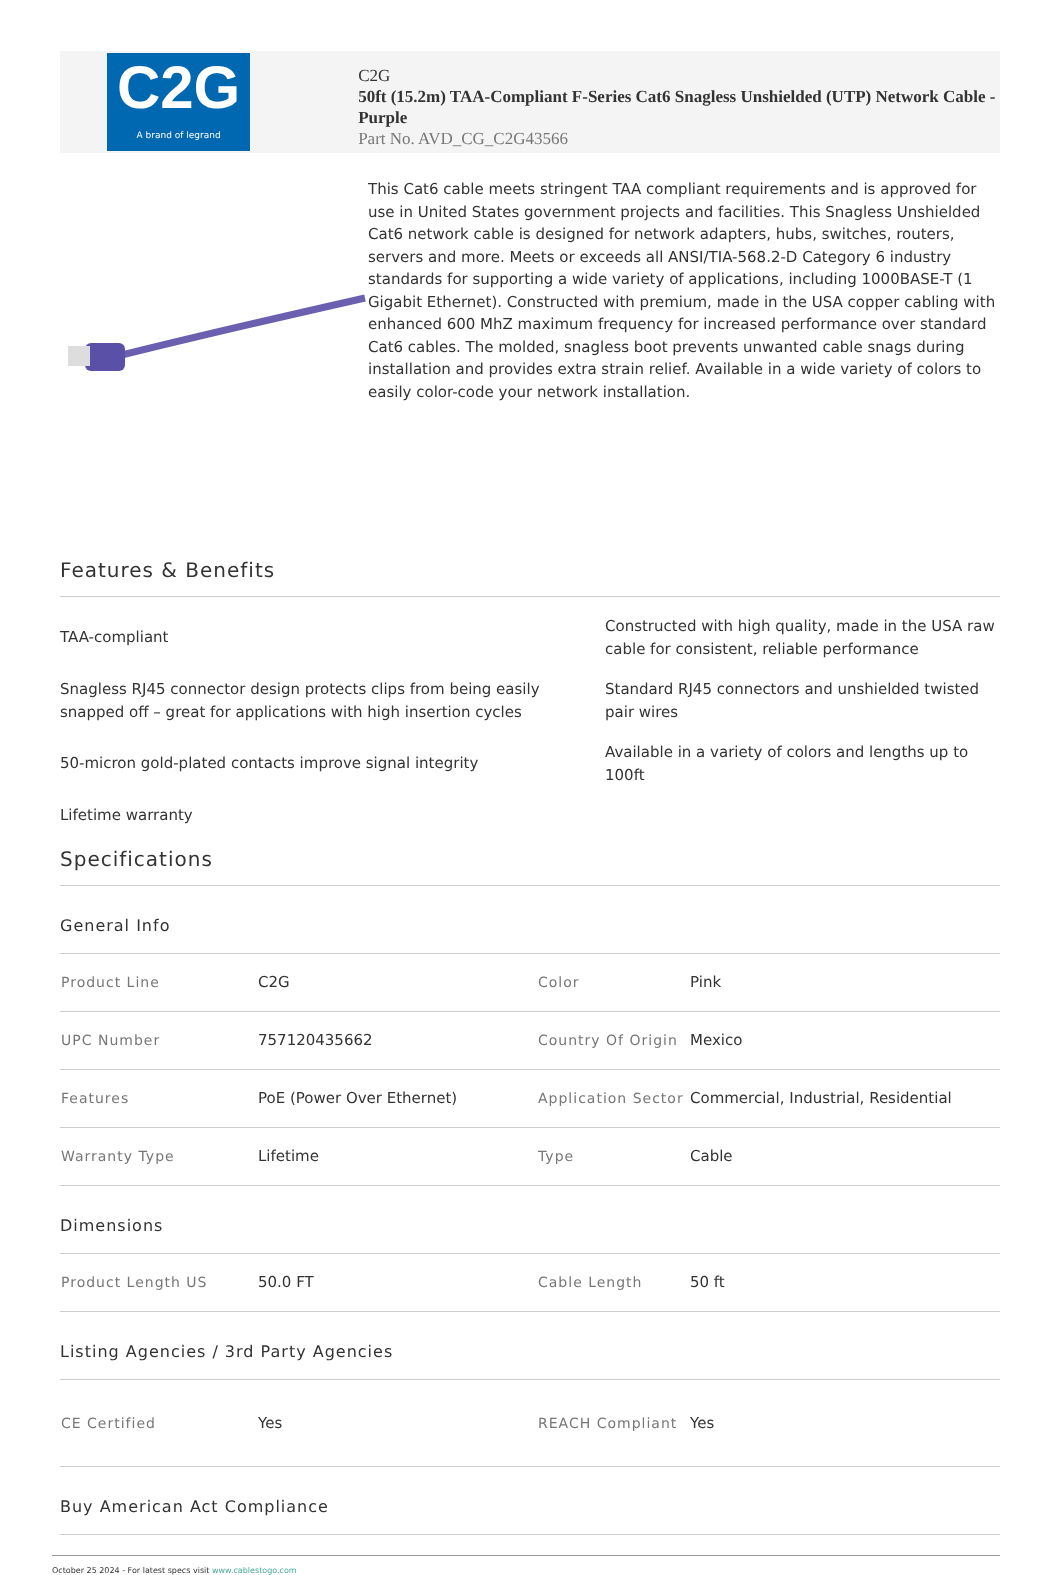C2G
A brand of legrand
C2G
50ft (15.2m) TAA-Compliant F-Series Cat6 Snagless Unshielded (UTP) Network Cable - Purple
Part No. AVD_CG_C2G43566
This Cat6 cable meets stringent TAA compliant requirements and is approved for use in United States government projects and facilities. This Snagless Unshielded Cat6 network cable is designed for network adapters, hubs, switches, routers, servers and more. Meets or exceeds all ANSI/TIA-568.2-D Category 6 industry standards for supporting a wide variety of applications, including 1000BASE-T (1 Gigabit Ethernet). Constructed with premium, made in the USA copper cabling with enhanced 600 MhZ maximum frequency for increased performance over standard Cat6 cables. The molded, snagless boot prevents unwanted cable snags during installation and provides extra strain relief. Available in a wide variety of colors to easily color-code your network installation.
Features & Benefits
TAA-compliant
Constructed with high quality, made in the USA raw cable for consistent, reliable performance
Snagless RJ45 connector design protects clips from being easily snapped off – great for applications with high insertion cycles
Standard RJ45 connectors and unshielded twisted pair wires
50-micron gold-plated contacts improve signal integrity
Available in a variety of colors and lengths up to 100ft
Lifetime warranty
Specifications
General Info
| Product Line | C2G | Color | Pink |
| UPC Number | 757120435662 | Country Of Origin | Mexico |
| Features | PoE (Power Over Ethernet) | Application Sector | Commercial, Industrial, Residential |
| Warranty Type | Lifetime | Type | Cable |
Dimensions
| Product Length US | 50.0 FT | Cable Length | 50 ft |
Listing Agencies / 3rd Party Agencies
| CE Certified | Yes | REACH Compliant | Yes |
Buy American Act Compliance
October 25 2024 - For latest specs visit www.cablestogo.com